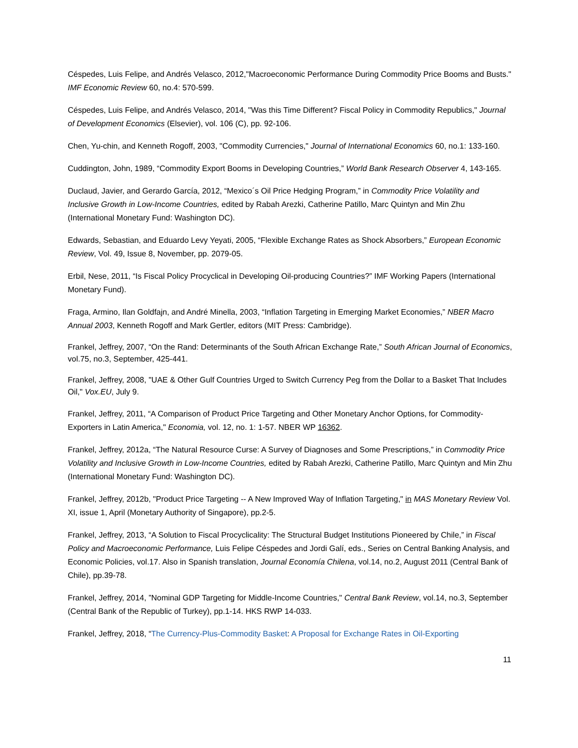Céspedes, Luis Felipe, and Andrés Velasco, 2012,"Macroeconomic Performance During Commodity Price Booms and Busts." IMF Economic Review 60, no.4: 570-599.
Céspedes, Luis Felipe, and Andrés Velasco, 2014, "Was this Time Different? Fiscal Policy in Commodity Republics," Journal of Development Economics (Elsevier), vol. 106 (C), pp. 92-106.
Chen, Yu-chin, and Kenneth Rogoff, 2003, "Commodity Currencies," Journal of International Economics 60, no.1: 133-160.
Cuddington, John, 1989, “Commodity Export Booms in Developing Countries,” World Bank Research Observer 4, 143-165.
Duclaud, Javier, and Gerardo García, 2012, “Mexico´s Oil Price Hedging Program,” in Commodity Price Volatility and Inclusive Growth in Low-Income Countries, edited by Rabah Arezki, Catherine Patillo, Marc Quintyn and Min Zhu (International Monetary Fund: Washington DC).
Edwards, Sebastian, and Eduardo Levy Yeyati, 2005, “Flexible Exchange Rates as Shock Absorbers,” European Economic Review, Vol. 49, Issue 8, November, pp. 2079-05.
Erbil, Nese, 2011, “Is Fiscal Policy Procyclical in Developing Oil-producing Countries?” IMF Working Papers (International Monetary Fund).
Fraga, Armino, Ilan Goldfajn, and André Minella, 2003, “Inflation Targeting in Emerging Market Economies,” NBER Macro Annual 2003, Kenneth Rogoff and Mark Gertler, editors (MIT Press: Cambridge).
Frankel, Jeffrey, 2007, “On the Rand: Determinants of the South African Exchange Rate,” South African Journal of Economics, vol.75, no.3, September, 425-441.
Frankel, Jeffrey, 2008, "UAE & Other Gulf Countries Urged to Switch Currency Peg from the Dollar to a Basket That Includes Oil," Vox.EU, July 9.
Frankel, Jeffrey, 2011, “A Comparison of Product Price Targeting and Other Monetary Anchor Options, for Commodity-Exporters in Latin America," Economia, vol. 12, no. 1: 1-57. NBER WP 16362.
Frankel, Jeffrey, 2012a, “The Natural Resource Curse: A Survey of Diagnoses and Some Prescriptions,” in Commodity Price Volatility and Inclusive Growth in Low-Income Countries, edited by Rabah Arezki, Catherine Patillo, Marc Quintyn and Min Zhu (International Monetary Fund: Washington DC).
Frankel, Jeffrey, 2012b, "Product Price Targeting -- A New Improved Way of Inflation Targeting," in MAS Monetary Review Vol. XI, issue 1, April (Monetary Authority of Singapore), pp.2-5.
Frankel, Jeffrey, 2013, “A Solution to Fiscal Procyclicality: The Structural Budget Institutions Pioneered by Chile,” in Fiscal Policy and Macroeconomic Performance, Luis Felipe Céspedes and Jordi Galí, eds., Series on Central Banking Analysis, and Economic Policies, vol.17. Also in Spanish translation, Journal Economía Chilena, vol.14, no.2, August 2011 (Central Bank of Chile), pp.39-78.
Frankel, Jeffrey, 2014, ”Nominal GDP Targeting for Middle-Income Countries," Central Bank Review, vol.14, no.3, September (Central Bank of the Republic of Turkey), pp.1-14. HKS RWP 14-033.
Frankel, Jeffrey, 2018, “The Currency-Plus-Commodity Basket: A Proposal for Exchange Rates in Oil-Exporting
11